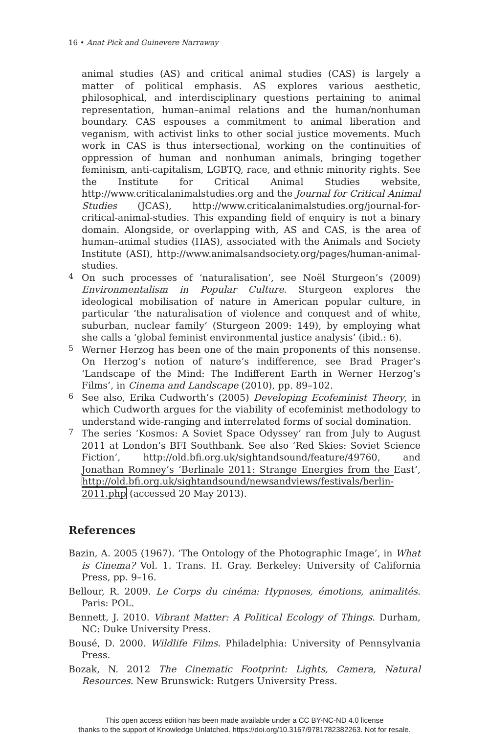16 • Anat Pick and Guinevere Narraway
animal studies (AS) and critical animal studies (CAS) is largely a matter of political emphasis. AS explores various aesthetic, philosophical, and interdisciplinary questions pertaining to animal representation, human–animal relations and the human/nonhuman boundary. CAS espouses a commitment to animal liberation and veganism, with activist links to other social justice movements. Much work in CAS is thus intersectional, working on the continuities of oppression of human and nonhuman animals, bringing together feminism, anti-capitalism, LGBTQ, race, and ethnic minority rights. See the Institute for Critical Animal Studies website, http://www.criticalanimalstudies.org and the Journal for Critical Animal Studies (JCAS), http://www.criticalanimalstudies.org/journal-for-critical-animal-studies. This expanding field of enquiry is not a binary domain. Alongside, or overlapping with, AS and CAS, is the area of human–animal studies (HAS), associated with the Animals and Society Institute (ASI), http://www.animalsandsociety.org/pages/human-animal-studies.
4
On such processes of ‘naturalisation’, see Noël Sturgeon’s (2009) Environmentalism in Popular Culture. Sturgeon explores the ideological mobilisation of nature in American popular culture, in particular ‘the naturalisation of violence and conquest and of white, suburban, nuclear family’ (Sturgeon 2009: 149), by employing what she calls a ‘global feminist environmental justice analysis’ (ibid.: 6).
5
Werner Herzog has been one of the main proponents of this nonsense. On Herzog’s notion of nature’s indifference, see Brad Prager’s ‘Landscape of the Mind: The Indifferent Earth in Werner Herzog’s Films’, in Cinema and Landscape (2010), pp. 89–102.
6
See also, Erika Cudworth’s (2005) Developing Ecofeminist Theory, in which Cudworth argues for the viability of ecofeminist methodology to understand wide-ranging and interrelated forms of social domination.
7
The series ‘Kosmos: A Soviet Space Odyssey’ ran from July to August 2011 at London’s BFI Southbank. See also ‘Red Skies: Soviet Science Fiction’, http://old.bfi.org.uk/sightandsound/feature/49760, and Jonathan Romney’s ‘Berlinale 2011: Strange Energies from the East’, http://old.bfi.org.uk/sightandsound/newsandviews/festivals/berlin-2011.php (accessed 20 May 2013).
References
Bazin, A. 2005 (1967). ‘The Ontology of the Photographic Image’, in What is Cinema? Vol. 1. Trans. H. Gray. Berkeley: University of California Press, pp. 9–16.
Bellour, R. 2009. Le Corps du cinéma: Hypnoses, émotions, animalités. Paris: POL.
Bennett, J. 2010. Vibrant Matter: A Political Ecology of Things. Durham, NC: Duke University Press.
Bousé, D. 2000. Wildlife Films. Philadelphia: University of Pennsylvania Press.
Bozak, N. 2012 The Cinematic Footprint: Lights, Camera, Natural Resources. New Brunswick: Rutgers University Press.
This open access edition has been made available under a CC BY-NC-ND 4.0 license
thanks to the support of Knowledge Unlatched. https://doi.org/10.3167/9781782382263. Not for resale.